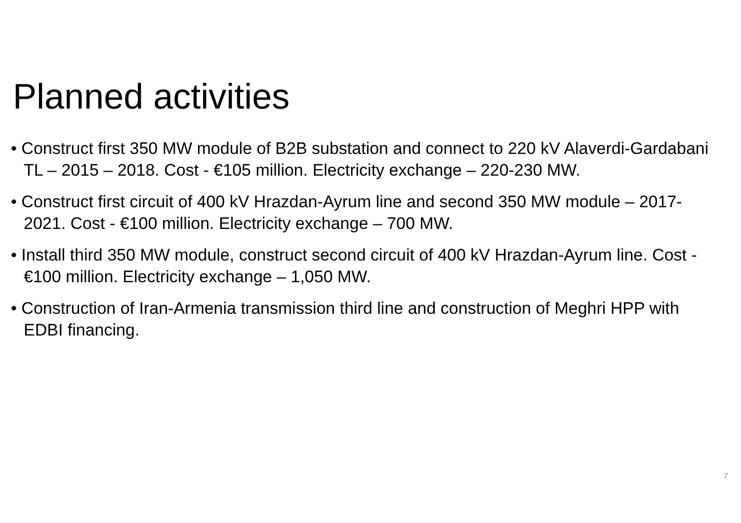Planned activities
• Construct first 350 MW module of B2B substation and connect to 220 kV Alaverdi-Gardabani TL – 2015 – 2018. Cost - €105 million. Electricity exchange – 220-230 MW.
• Construct first circuit of 400 kV Hrazdan-Ayrum line and second 350 MW module – 2017-2021. Cost - €100 million. Electricity exchange – 700 MW.
• Install third 350 MW module, construct second circuit of 400 kV Hrazdan-Ayrum line. Cost - €100 million. Electricity exchange – 1,050 MW.
• Construction of Iran-Armenia transmission third line and construction of Meghri HPP with EDBI financing.
7